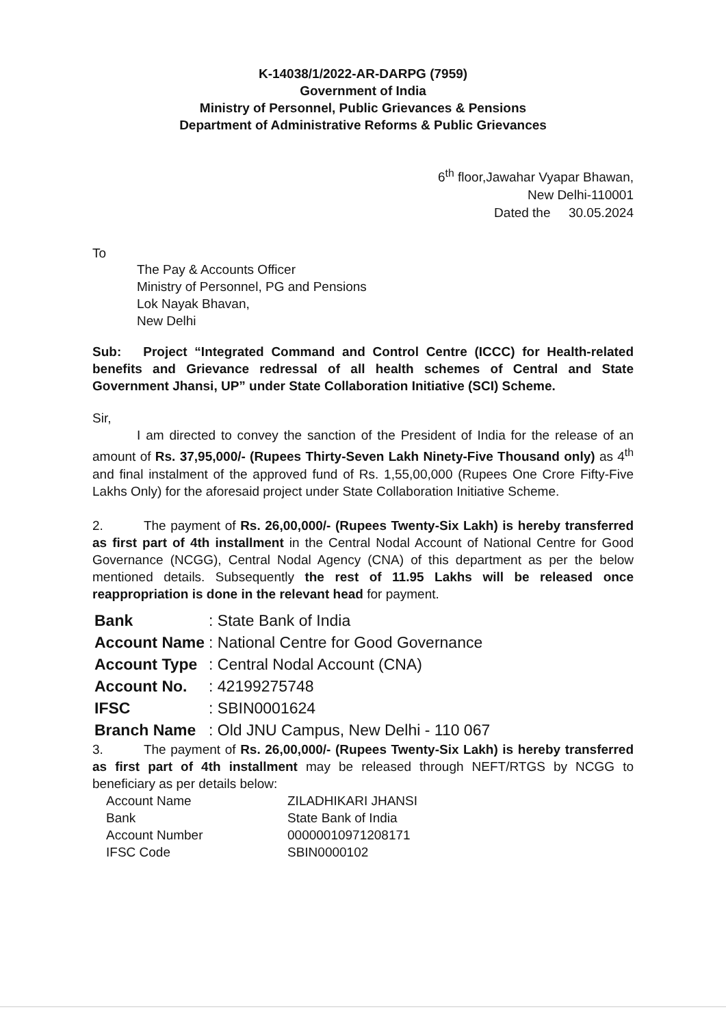K-14038/1/2022-AR-DARPG (7959)
Government of India
Ministry of Personnel, Public Grievances & Pensions
Department of Administrative Reforms & Public Grievances
6<sup>th</sup> floor,Jawahar Vyapar Bhawan,
New Delhi-110001
Dated the 30.05.2024
To
The Pay & Accounts Officer
Ministry of Personnel, PG and Pensions
Lok Nayak Bhavan,
New Delhi
Sub: Project “Integrated Command and Control Centre (ICCC) for Health-related benefits and Grievance redressal of all health schemes of Central and State Government Jhansi, UP” under State Collaboration Initiative (SCI) Scheme.
Sir,
I am directed to convey the sanction of the President of India for the release of an amount of Rs. 37,95,000/- (Rupees Thirty-Seven Lakh Ninety-Five Thousand only) as 4<sup>th</sup> and final instalment of the approved fund of Rs. 1,55,00,000 (Rupees One Crore Fifty-Five Lakhs Only) for the aforesaid project under State Collaboration Initiative Scheme.
2. The payment of Rs. 26,00,000/- (Rupees Twenty-Six Lakh) is hereby transferred as first part of 4th installment in the Central Nodal Account of National Centre for Good Governance (NCGG), Central Nodal Agency (CNA) of this department as per the below mentioned details. Subsequently the rest of 11.95 Lakhs will be released once reappropriation is done in the relevant head for payment.
| Bank | : State Bank of India |
| Account Name | : National Centre for Good Governance |
| Account Type | : Central Nodal Account (CNA) |
| Account No. | : 42199275748 |
| IFSC | : SBIN0001624 |
| Branch Name | : Old JNU Campus, New Delhi - 110 067 |
3. The payment of Rs. 26,00,000/- (Rupees Twenty-Six Lakh) is hereby transferred as first part of 4th installment may be released through NEFT/RTGS by NCGG to beneficiary as per details below:
| Account Name | ZILADHIKARI JHANSI |
| Bank | State Bank of India |
| Account Number | 00000010971208171 |
| IFSC Code | SBIN0000102 |